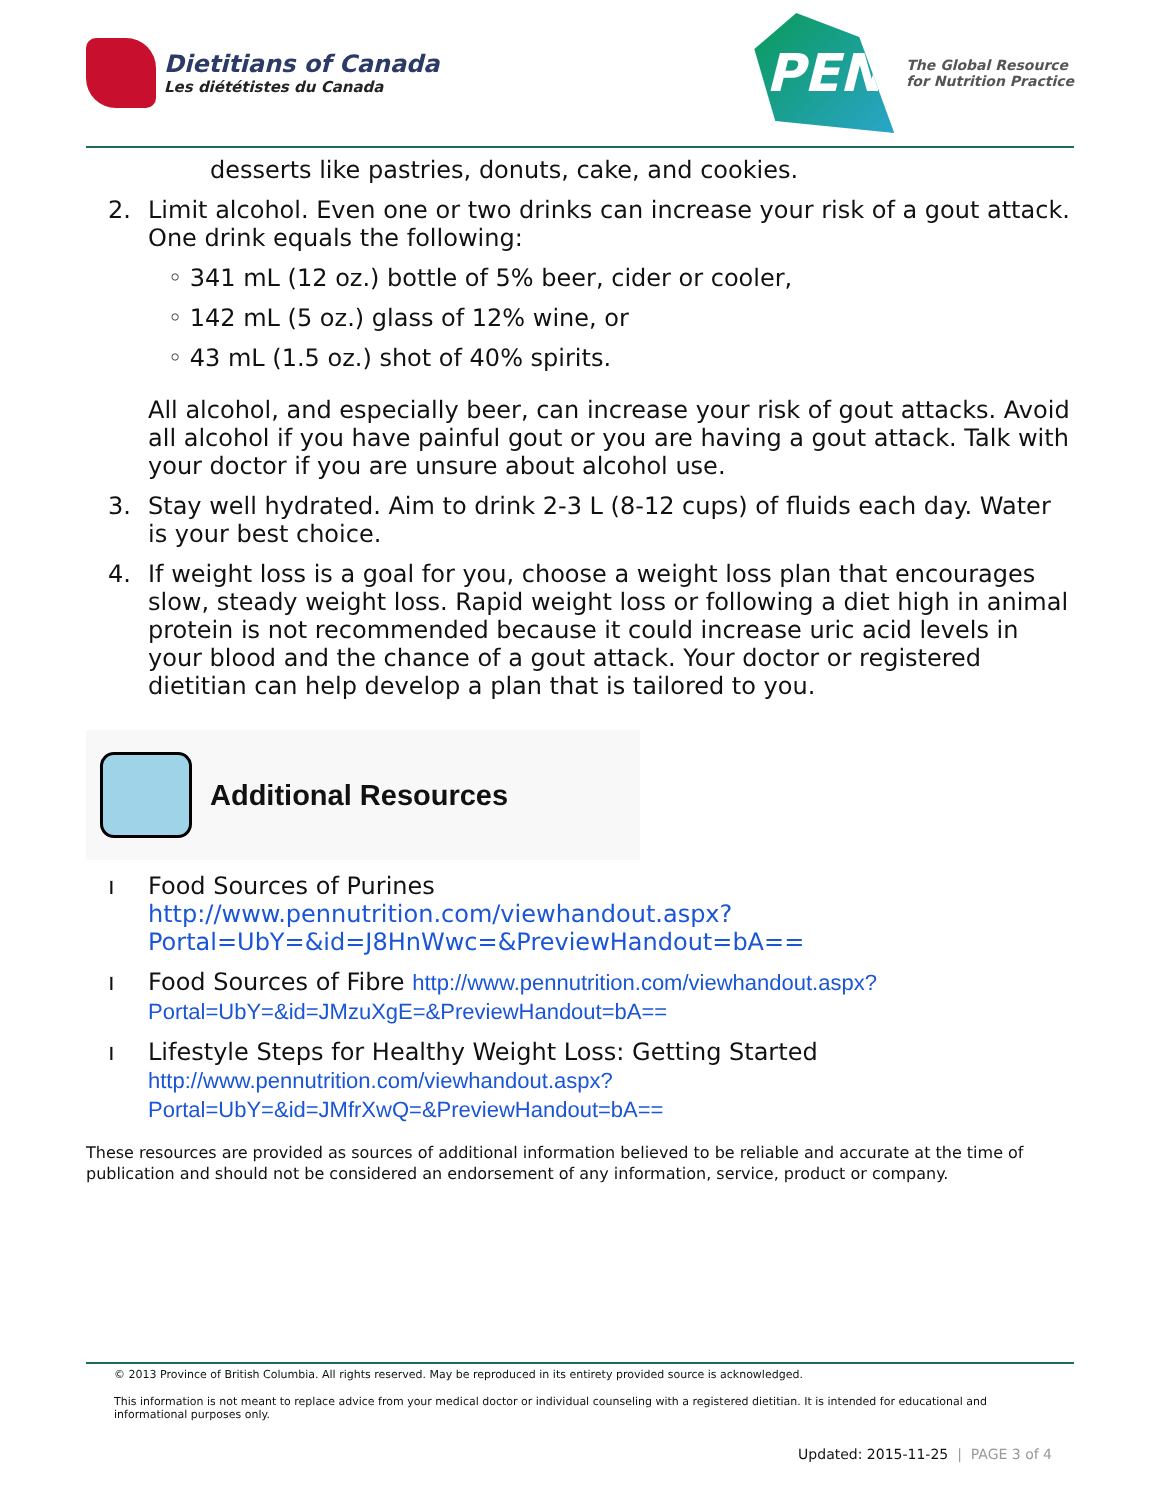Dietitians of Canada
Les diététistes du Canada
PEN
The Global Resource
for Nutrition Practice
desserts like pastries, donuts, cake, and cookies.
2. Limit alcohol. Even one or two drinks can increase your risk of a gout attack. One drink equals the following:
◦ 341 mL (12 oz.) bottle of 5% beer, cider or cooler,
◦ 142 mL (5 oz.) glass of 12% wine, or
◦ 43 mL (1.5 oz.) shot of 40% spirits.
All alcohol, and especially beer, can increase your risk of gout attacks. Avoid all alcohol if you have painful gout or you are having a gout attack. Talk with your doctor if you are unsure about alcohol use.
3. Stay well hydrated. Aim to drink 2-3 L (8-12 cups) of fluids each day. Water is your best choice.
4. If weight loss is a goal for you, choose a weight loss plan that encourages slow, steady weight loss. Rapid weight loss or following a diet high in animal protein is not recommended because it could increase uric acid levels in your blood and the chance of a gout attack. Your doctor or registered dietitian can help develop a plan that is tailored to you.
Additional Resources
ı Food Sources of Purines
http://www.pennutrition.com/viewhandout.aspx?
Portal=UbY=&id=J8HnWwc=&PreviewHandout=bA==
ı Food Sources of Fibre http://www.pennutrition.com/viewhandout.aspx?
Portal=UbY=&id=JMzuXgE=&PreviewHandout=bA==
ı Lifestyle Steps for Healthy Weight Loss: Getting Started
http://www.pennutrition.com/viewhandout.aspx?
Portal=UbY=&id=JMfrXwQ=&PreviewHandout=bA==
These resources are provided as sources of additional information believed to be reliable and accurate at the time of publication and should not be considered an endorsement of any information, service, product or company.
© 2013 Province of British Columbia. All rights reserved. May be reproduced in its entirety provided source is acknowledged.
This information is not meant to replace advice from your medical doctor or individual counseling with a registered dietitian. It is intended for educational and informational purposes only.
Updated: 2015-11-25 | PAGE 3 of 4